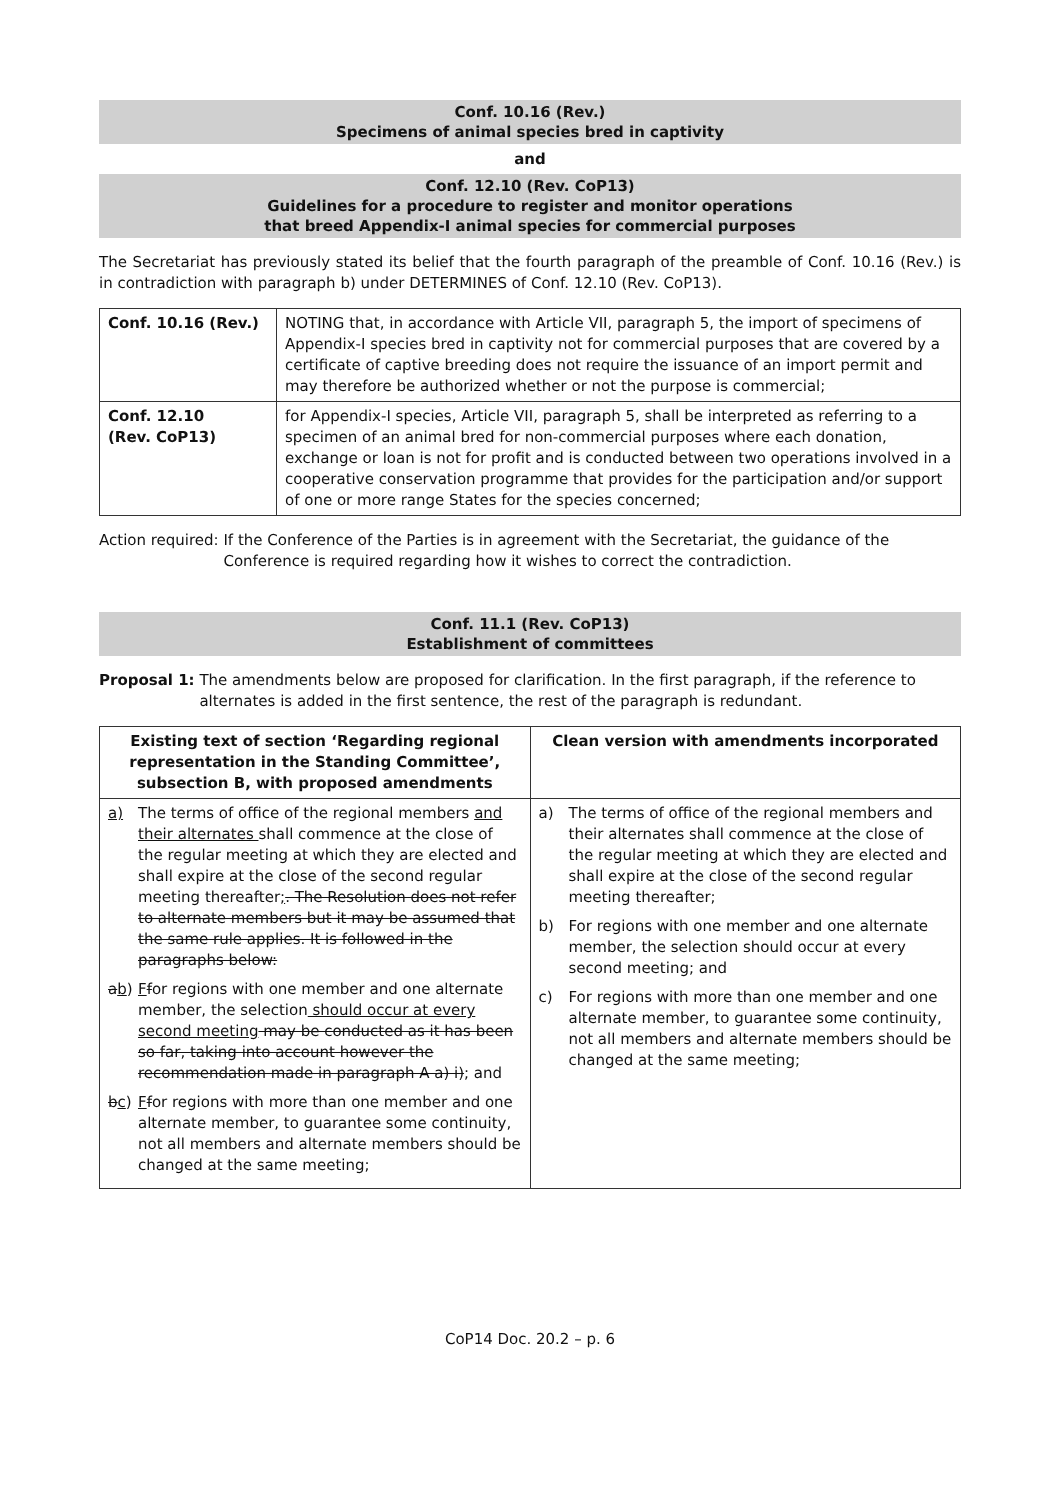Conf. 10.16 (Rev.)
Specimens of animal species bred in captivity
and
Conf. 12.10 (Rev. CoP13)
Guidelines for a procedure to register and monitor operations
that breed Appendix-I animal species for commercial purposes
The Secretariat has previously stated its belief that the fourth paragraph of the preamble of Conf. 10.16 (Rev.) is in contradiction with paragraph b) under DETERMINES of Conf. 12.10 (Rev. CoP13).
| Conf. 10.16 (Rev.) | NOTING that, in accordance with Article VII, paragraph 5, the import of specimens of Appendix-I species bred in captivity not for commercial purposes that are covered by a certificate of captive breeding does not require the issuance of an import permit and may therefore be authorized whether or not the purpose is commercial; |
| Conf. 12.10 (Rev. CoP13) | for Appendix-I species, Article VII, paragraph 5, shall be interpreted as referring to a specimen of an animal bred for non-commercial purposes where each donation, exchange or loan is not for profit and is conducted between two operations involved in a cooperative conservation programme that provides for the participation and/or support of one or more range States for the species concerned; |
Action required: If the Conference of the Parties is in agreement with the Secretariat, the guidance of the Conference is required regarding how it wishes to correct the contradiction.
Conf. 11.1 (Rev. CoP13)
Establishment of committees
Proposal 1: The amendments below are proposed for clarification. In the first paragraph, if the reference to alternates is added in the first sentence, the rest of the paragraph is redundant.
| Existing text of section ‘Regarding regional representation in the Standing Committee’, subsection B, with proposed amendments | Clean version with amendments incorporated |
| --- | --- |
| a) The terms of office of the regional members and their alternates shall commence at the close of the regular meeting at which they are elected and shall expire at the close of the second regular meeting thereafter ; . The Resolution does not refer to alternate members but it may be assumed that the same rule applies. It is followed in the paragraphs below: a b ) F f or regions with one member and one alternate member, the selection should occur at every second meeting may be conducted as it has been so far, taking into account however the recommendation made in paragraph A a) i) ; and b c ) F f or regions with more than one member and one alternate member, to guarantee some continuity, not all members and alternate members should be changed at the same meeting; | a) The terms of office of the regional members and their alternates shall commence at the close of the regular meeting at which they are elected and shall expire at the close of the second regular meeting thereafter; b) For regions with one member and one alternate member, the selection should occur at every second meeting; and c) For regions with more than one member and one alternate member, to guarantee some continuity, not all members and alternate members should be changed at the same meeting; |
CoP14 Doc. 20.2 – p. 6